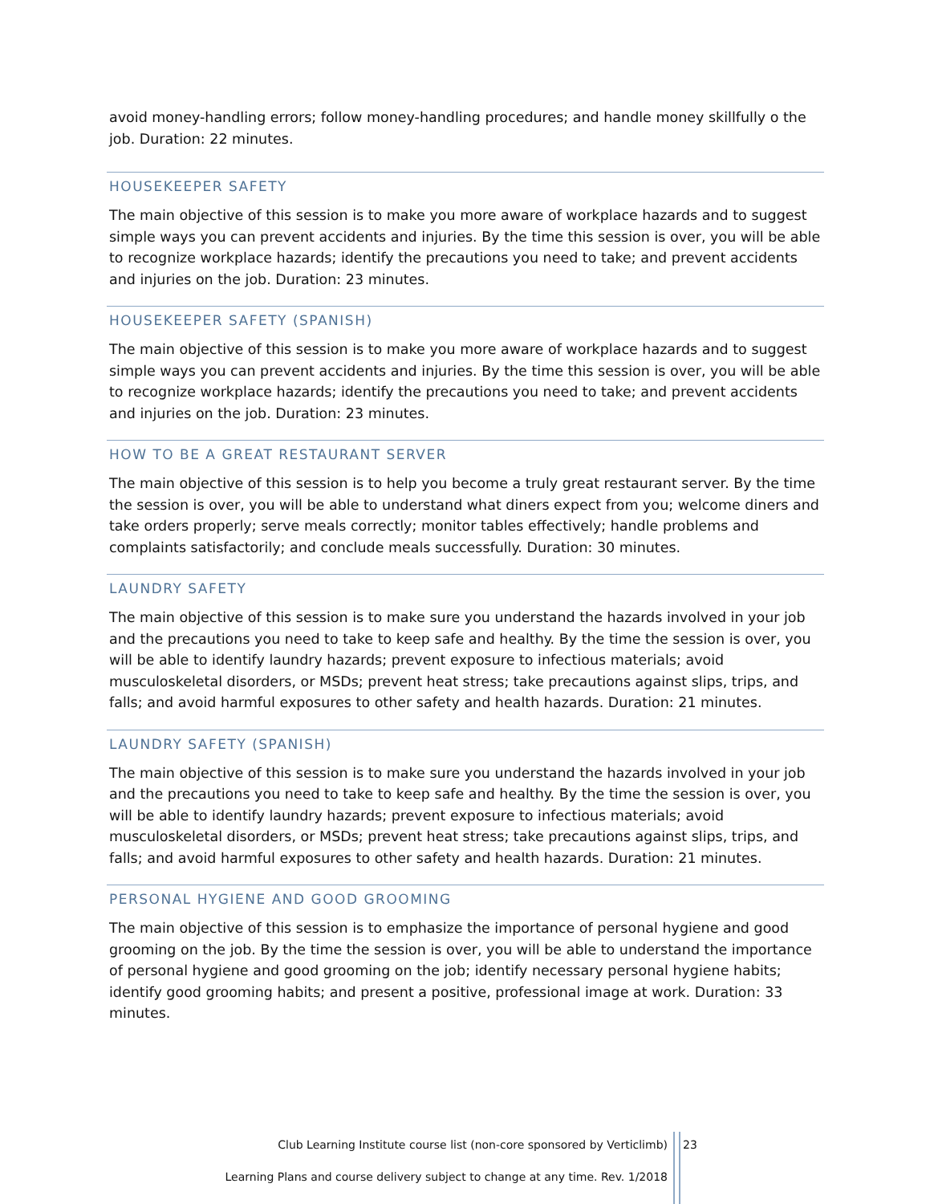avoid money-handling errors; follow money-handling procedures; and handle money skillfully o the job. Duration: 22 minutes.
HOUSEKEEPER SAFETY
The main objective of this session is to make you more aware of workplace hazards and to suggest simple ways you can prevent accidents and injuries. By the time this session is over, you will be able to recognize workplace hazards; identify the precautions you need to take; and prevent accidents and injuries on the job. Duration: 23 minutes.
HOUSEKEEPER SAFETY (SPANISH)
The main objective of this session is to make you more aware of workplace hazards and to suggest simple ways you can prevent accidents and injuries. By the time this session is over, you will be able to recognize workplace hazards; identify the precautions you need to take; and prevent accidents and injuries on the job. Duration: 23 minutes.
HOW TO BE A GREAT RESTAURANT SERVER
The main objective of this session is to help you become a truly great restaurant server. By the time the session is over, you will be able to understand what diners expect from you; welcome diners and take orders properly; serve meals correctly; monitor tables effectively; handle problems and complaints satisfactorily; and conclude meals successfully. Duration: 30 minutes.
LAUNDRY SAFETY
The main objective of this session is to make sure you understand the hazards involved in your job and the precautions you need to take to keep safe and healthy. By the time the session is over, you will be able to identify laundry hazards; prevent exposure to infectious materials; avoid musculoskeletal disorders, or MSDs; prevent heat stress; take precautions against slips, trips, and falls; and avoid harmful exposures to other safety and health hazards. Duration: 21 minutes.
LAUNDRY SAFETY (SPANISH)
The main objective of this session is to make sure you understand the hazards involved in your job and the precautions you need to take to keep safe and healthy. By the time the session is over, you will be able to identify laundry hazards; prevent exposure to infectious materials; avoid musculoskeletal disorders, or MSDs; prevent heat stress; take precautions against slips, trips, and falls; and avoid harmful exposures to other safety and health hazards. Duration: 21 minutes.
PERSONAL HYGIENE AND GOOD GROOMING
The main objective of this session is to emphasize the importance of personal hygiene and good grooming on the job. By the time the session is over, you will be able to understand the importance of personal hygiene and good grooming on the job; identify necessary personal hygiene habits; identify good grooming habits; and present a positive, professional image at work. Duration: 33 minutes.
Club Learning Institute course list (non-core sponsored by Verticlimb)
23
Learning Plans and course delivery subject to change at any time. Rev. 1/2018